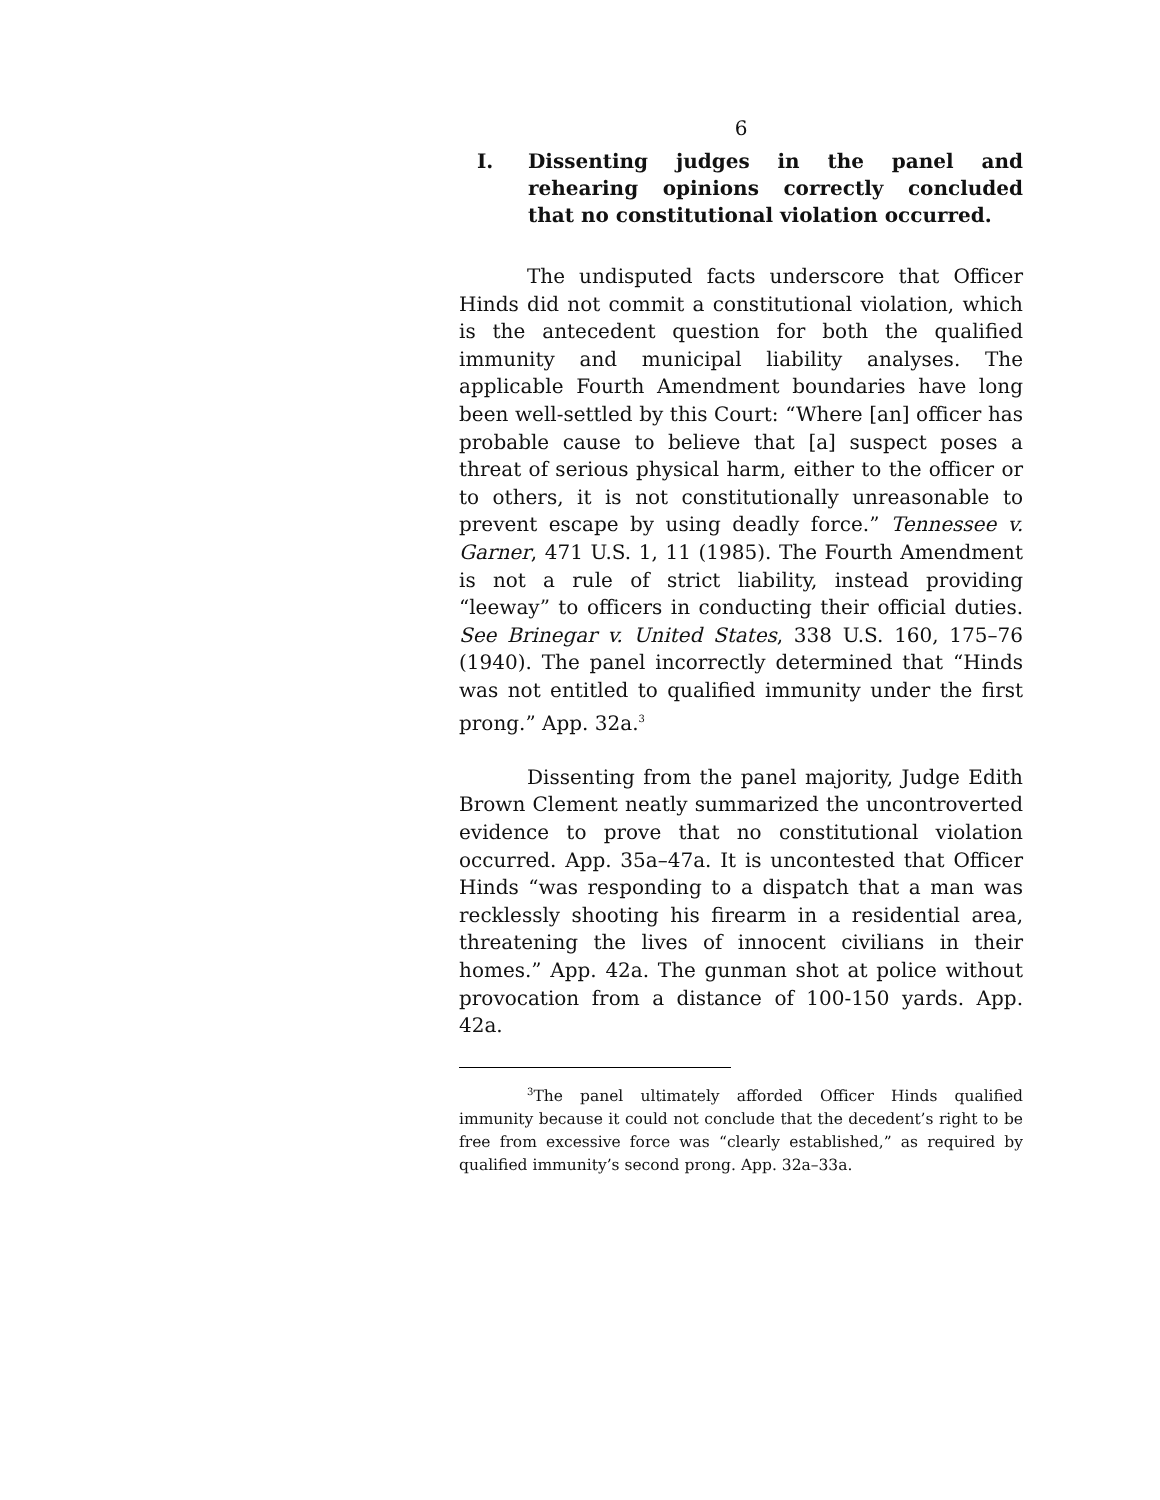6
I. Dissenting judges in the panel and rehearing opinions correctly concluded that no constitutional violation occurred.
The undisputed facts underscore that Officer Hinds did not commit a constitutional violation, which is the antecedent question for both the qualified immunity and municipal liability analyses. The applicable Fourth Amendment boundaries have long been well-settled by this Court: “Where [an] officer has probable cause to believe that [a] suspect poses a threat of serious physical harm, either to the officer or to others, it is not constitutionally unreasonable to prevent escape by using deadly force.” Tennessee v. Garner, 471 U.S. 1, 11 (1985). The Fourth Amendment is not a rule of strict liability, instead providing “leeway” to officers in conducting their official duties. See Brinegar v. United States, 338 U.S. 160, 175–76 (1940). The panel incorrectly determined that “Hinds was not entitled to qualified immunity under the first prong.” App. 32a.<sup>3</sup>
Dissenting from the panel majority, Judge Edith Brown Clement neatly summarized the uncontroverted evidence to prove that no constitutional violation occurred. App. 35a–47a. It is uncontested that Officer Hinds “was responding to a dispatch that a man was recklessly shooting his firearm in a residential area, threatening the lives of innocent civilians in their homes.” App. 42a. The gunman shot at police without provocation from a distance of 100-150 yards. App. 42a.
<sup>3</sup> The panel ultimately afforded Officer Hinds qualified immunity because it could not conclude that the decedent’s right to be free from excessive force was “clearly established,” as required by qualified immunity’s second prong. App. 32a–33a.